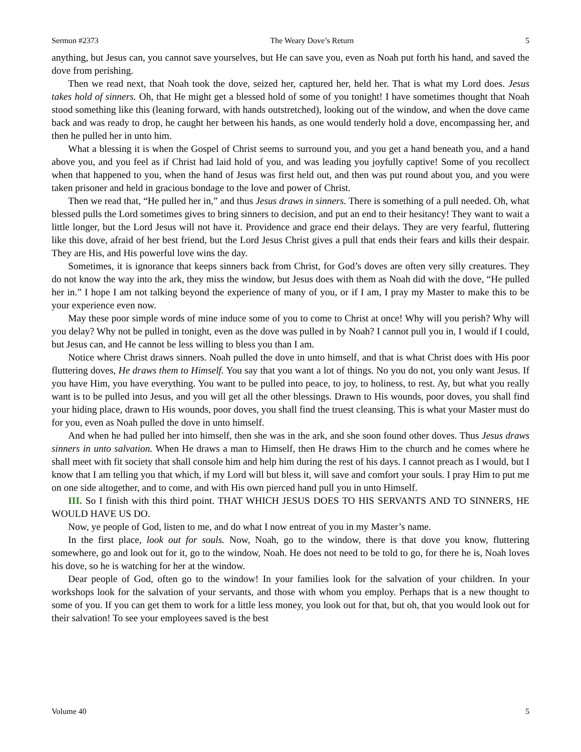Sermon #2373 The Weary Dove’s Return 5
anything, but Jesus can, you cannot save yourselves, but He can save you, even as Noah put forth his hand, and saved the dove from perishing.
Then we read next, that Noah took the dove, seized her, captured her, held her. That is what my Lord does. Jesus takes hold of sinners. Oh, that He might get a blessed hold of some of you tonight! I have sometimes thought that Noah stood something like this (leaning forward, with hands outstretched), looking out of the window, and when the dove came back and was ready to drop, he caught her between his hands, as one would tenderly hold a dove, encompassing her, and then he pulled her in unto him.
What a blessing it is when the Gospel of Christ seems to surround you, and you get a hand beneath you, and a hand above you, and you feel as if Christ had laid hold of you, and was leading you joyfully captive! Some of you recollect when that happened to you, when the hand of Jesus was first held out, and then was put round about you, and you were taken prisoner and held in gracious bondage to the love and power of Christ.
Then we read that, “He pulled her in,” and thus Jesus draws in sinners. There is something of a pull needed. Oh, what blessed pulls the Lord sometimes gives to bring sinners to decision, and put an end to their hesitancy! They want to wait a little longer, but the Lord Jesus will not have it. Providence and grace end their delays. They are very fearful, fluttering like this dove, afraid of her best friend, but the Lord Jesus Christ gives a pull that ends their fears and kills their despair. They are His, and His powerful love wins the day.
Sometimes, it is ignorance that keeps sinners back from Christ, for God’s doves are often very silly creatures. They do not know the way into the ark, they miss the window, but Jesus does with them as Noah did with the dove, “He pulled her in.” I hope I am not talking beyond the experience of many of you, or if I am, I pray my Master to make this to be your experience even now.
May these poor simple words of mine induce some of you to come to Christ at once! Why will you perish? Why will you delay? Why not be pulled in tonight, even as the dove was pulled in by Noah? I cannot pull you in, I would if I could, but Jesus can, and He cannot be less willing to bless you than I am.
Notice where Christ draws sinners. Noah pulled the dove in unto himself, and that is what Christ does with His poor fluttering doves, He draws them to Himself. You say that you want a lot of things. No you do not, you only want Jesus. If you have Him, you have everything. You want to be pulled into peace, to joy, to holiness, to rest. Ay, but what you really want is to be pulled into Jesus, and you will get all the other blessings. Drawn to His wounds, poor doves, you shall find your hiding place, drawn to His wounds, poor doves, you shall find the truest cleansing. This is what your Master must do for you, even as Noah pulled the dove in unto himself.
And when he had pulled her into himself, then she was in the ark, and she soon found other doves. Thus Jesus draws sinners in unto salvation. When He draws a man to Himself, then He draws Him to the church and he comes where he shall meet with fit society that shall console him and help him during the rest of his days. I cannot preach as I would, but I know that I am telling you that which, if my Lord will but bless it, will save and comfort your souls. I pray Him to put me on one side altogether, and to come, and with His own pierced hand pull you in unto Himself.
III. So I finish with this third point. THAT WHICH JESUS DOES TO HIS SERVANTS AND TO SINNERS, HE WOULD HAVE US DO.
Now, ye people of God, listen to me, and do what I now entreat of you in my Master’s name.
In the first place, look out for souls. Now, Noah, go to the window, there is that dove you know, fluttering somewhere, go and look out for it, go to the window, Noah. He does not need to be told to go, for there he is, Noah loves his dove, so he is watching for her at the window.
Dear people of God, often go to the window! In your families look for the salvation of your children. In your workshops look for the salvation of your servants, and those with whom you employ. Perhaps that is a new thought to some of you. If you can get them to work for a little less money, you look out for that, but oh, that you would look out for their salvation! To see your employees saved is the best
Volume 40 5